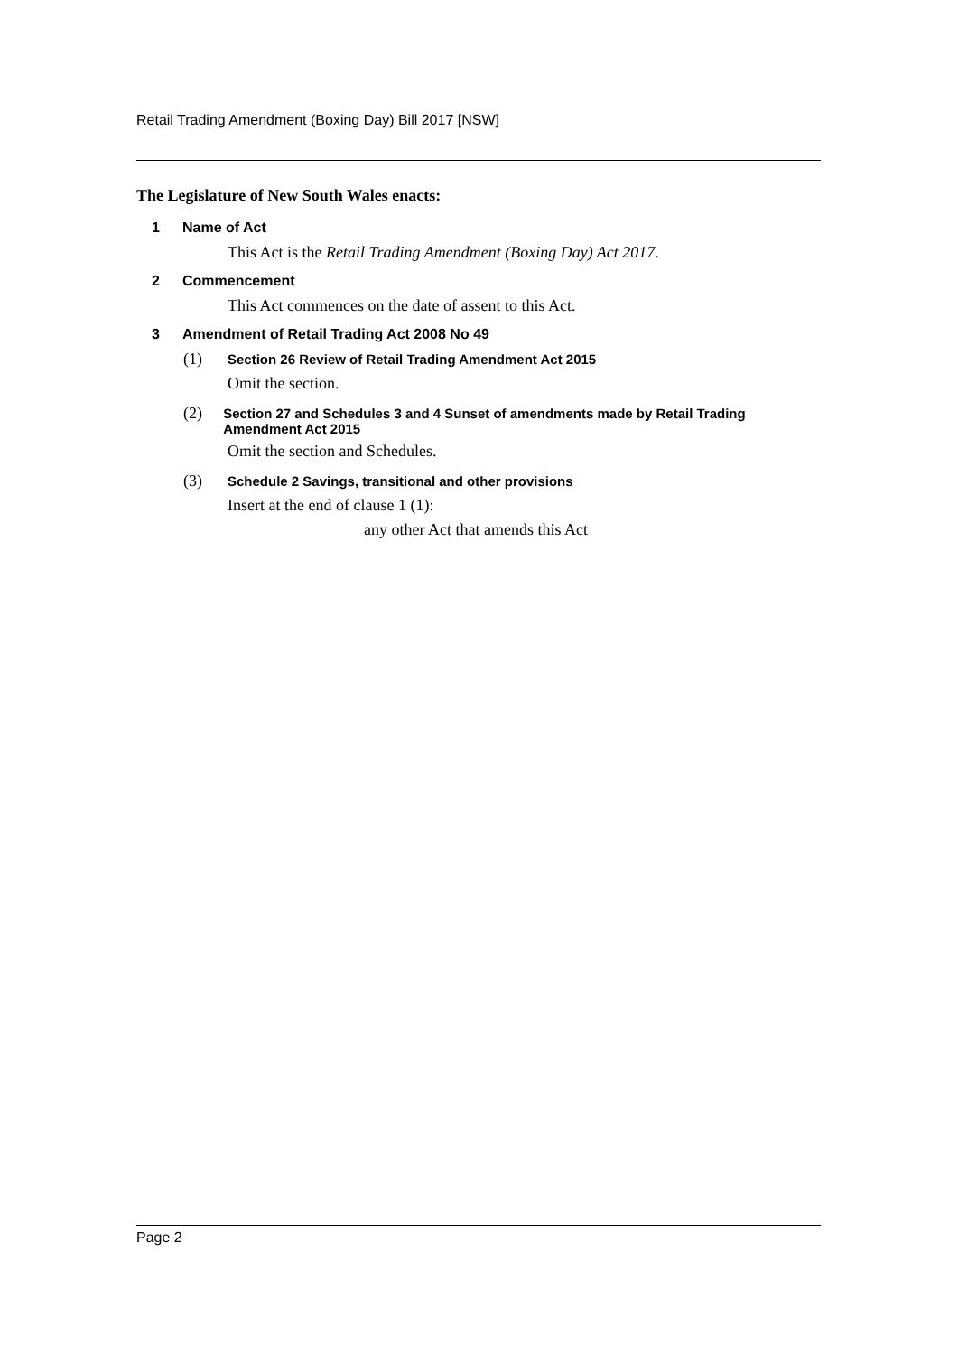Retail Trading Amendment (Boxing Day) Bill 2017 [NSW]
The Legislature of New South Wales enacts:
1 Name of Act
This Act is the Retail Trading Amendment (Boxing Day) Act 2017.
2 Commencement
This Act commences on the date of assent to this Act.
3 Amendment of Retail Trading Act 2008 No 49
(1) Section 26 Review of Retail Trading Amendment Act 2015
Omit the section.
(2) Section 27 and Schedules 3 and 4 Sunset of amendments made by Retail Trading Amendment Act 2015
Omit the section and Schedules.
(3) Schedule 2 Savings, transitional and other provisions
Insert at the end of clause 1 (1):
any other Act that amends this Act
Page 2